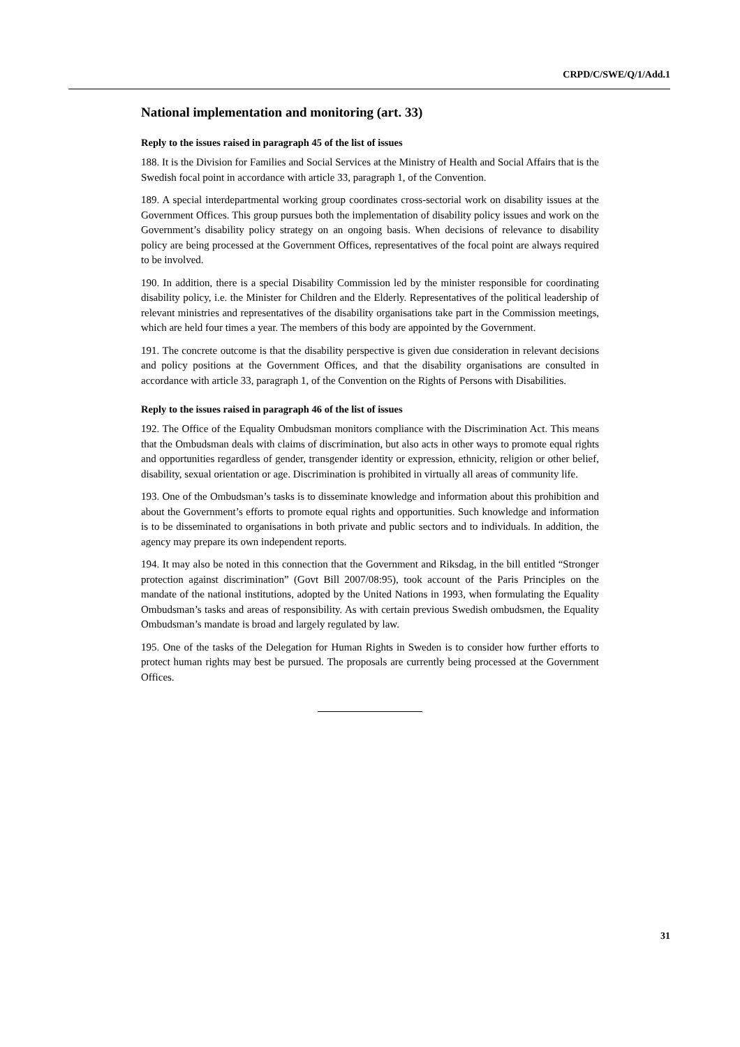CRPD/C/SWE/Q/1/Add.1
National implementation and monitoring (art. 33)
Reply to the issues raised in paragraph 45 of the list of issues
188. It is the Division for Families and Social Services at the Ministry of Health and Social Affairs that is the Swedish focal point in accordance with article 33, paragraph 1, of the Convention.
189. A special interdepartmental working group coordinates cross-sectorial work on disability issues at the Government Offices. This group pursues both the implementation of disability policy issues and work on the Government’s disability policy strategy on an ongoing basis. When decisions of relevance to disability policy are being processed at the Government Offices, representatives of the focal point are always required to be involved.
190. In addition, there is a special Disability Commission led by the minister responsible for coordinating disability policy, i.e. the Minister for Children and the Elderly. Representatives of the political leadership of relevant ministries and representatives of the disability organisations take part in the Commission meetings, which are held four times a year. The members of this body are appointed by the Government.
191. The concrete outcome is that the disability perspective is given due consideration in relevant decisions and policy positions at the Government Offices, and that the disability organisations are consulted in accordance with article 33, paragraph 1, of the Convention on the Rights of Persons with Disabilities.
Reply to the issues raised in paragraph 46 of the list of issues
192. The Office of the Equality Ombudsman monitors compliance with the Discrimination Act. This means that the Ombudsman deals with claims of discrimination, but also acts in other ways to promote equal rights and opportunities regardless of gender, transgender identity or expression, ethnicity, religion or other belief, disability, sexual orientation or age. Discrimination is prohibited in virtually all areas of community life.
193. One of the Ombudsman’s tasks is to disseminate knowledge and information about this prohibition and about the Government’s efforts to promote equal rights and opportunities. Such knowledge and information is to be disseminated to organisations in both private and public sectors and to individuals. In addition, the agency may prepare its own independent reports.
194. It may also be noted in this connection that the Government and Riksdag, in the bill entitled “Stronger protection against discrimination” (Govt Bill 2007/08:95), took account of the Paris Principles on the mandate of the national institutions, adopted by the United Nations in 1993, when formulating the Equality Ombudsman’s tasks and areas of responsibility. As with certain previous Swedish ombudsmen, the Equality Ombudsman’s mandate is broad and largely regulated by law.
195. One of the tasks of the Delegation for Human Rights in Sweden is to consider how further efforts to protect human rights may best be pursued. The proposals are currently being processed at the Government Offices.
31